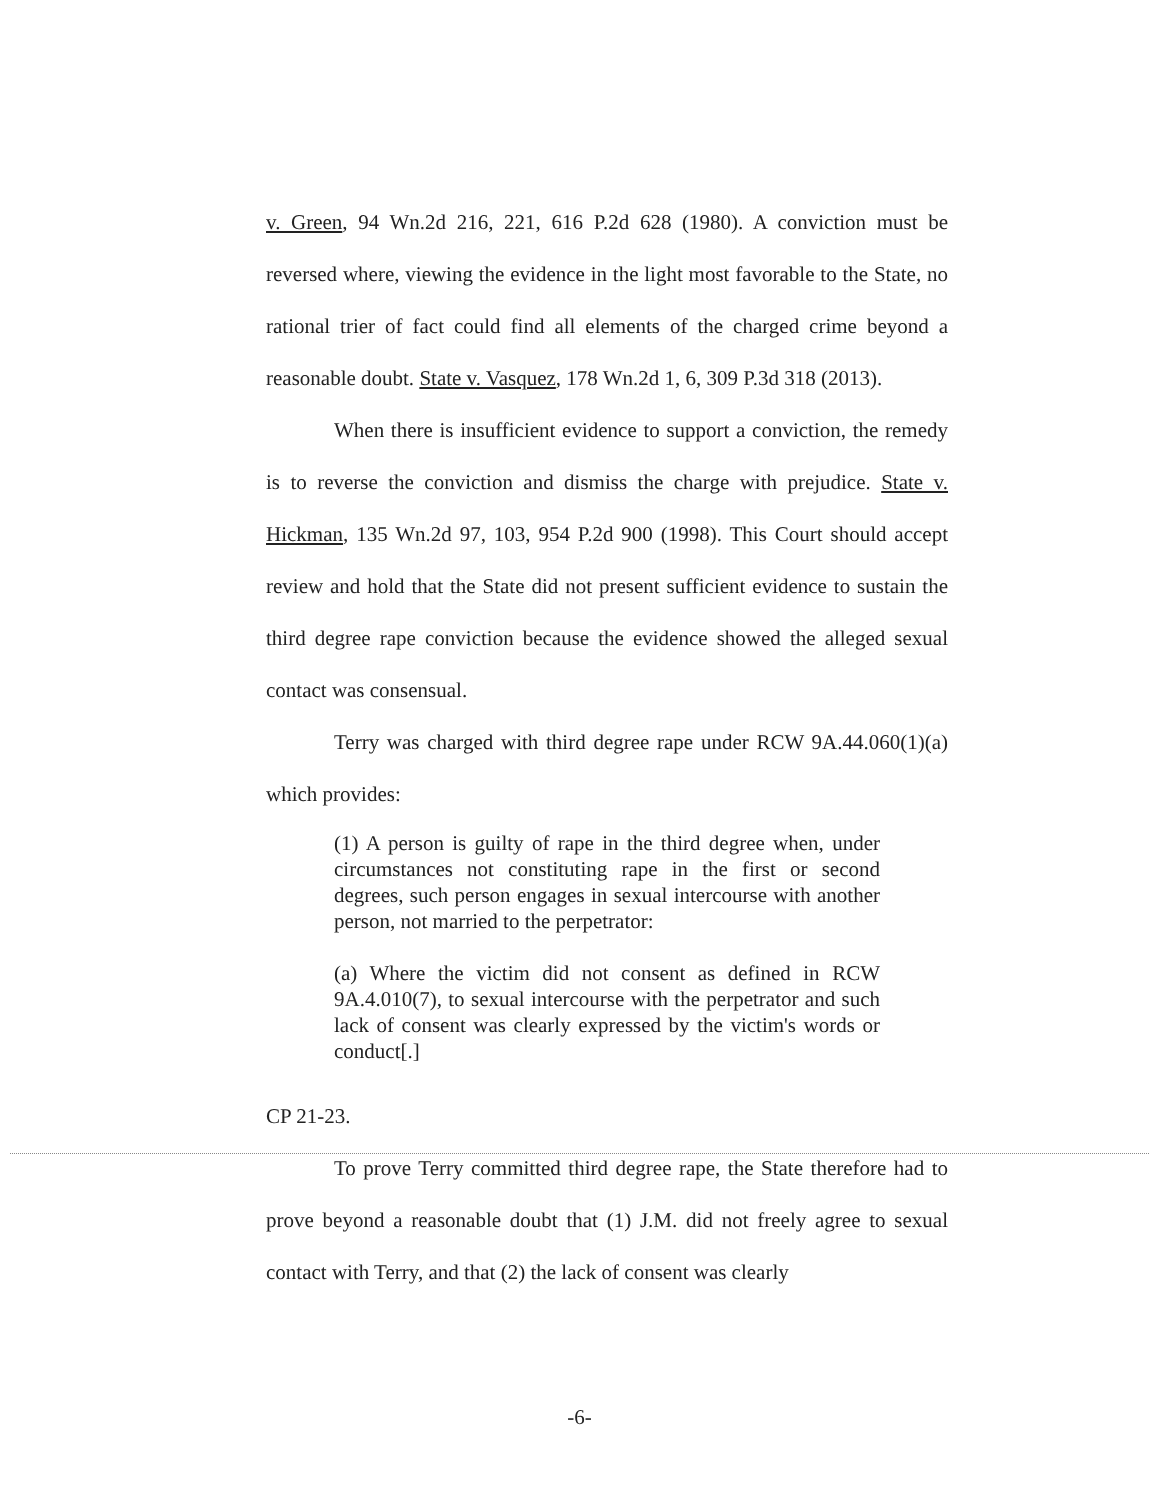v. Green, 94 Wn.2d 216, 221, 616 P.2d 628 (1980). A conviction must be reversed where, viewing the evidence in the light most favorable to the State, no rational trier of fact could find all elements of the charged crime beyond a reasonable doubt. State v. Vasquez, 178 Wn.2d 1, 6, 309 P.3d 318 (2013).
When there is insufficient evidence to support a conviction, the remedy is to reverse the conviction and dismiss the charge with prejudice. State v. Hickman, 135 Wn.2d 97, 103, 954 P.2d 900 (1998). This Court should accept review and hold that the State did not present sufficient evidence to sustain the third degree rape conviction because the evidence showed the alleged sexual contact was consensual.
Terry was charged with third degree rape under RCW 9A.44.060(1)(a) which provides:
(1) A person is guilty of rape in the third degree when, under circumstances not constituting rape in the first or second degrees, such person engages in sexual intercourse with another person, not married to the perpetrator:
(a) Where the victim did not consent as defined in RCW 9A.4.010(7), to sexual intercourse with the perpetrator and such lack of consent was clearly expressed by the victim's words or conduct[.]
CP 21-23.
To prove Terry committed third degree rape, the State therefore had to prove beyond a reasonable doubt that (1) J.M. did not freely agree to sexual contact with Terry, and that (2) the lack of consent was clearly
-6-